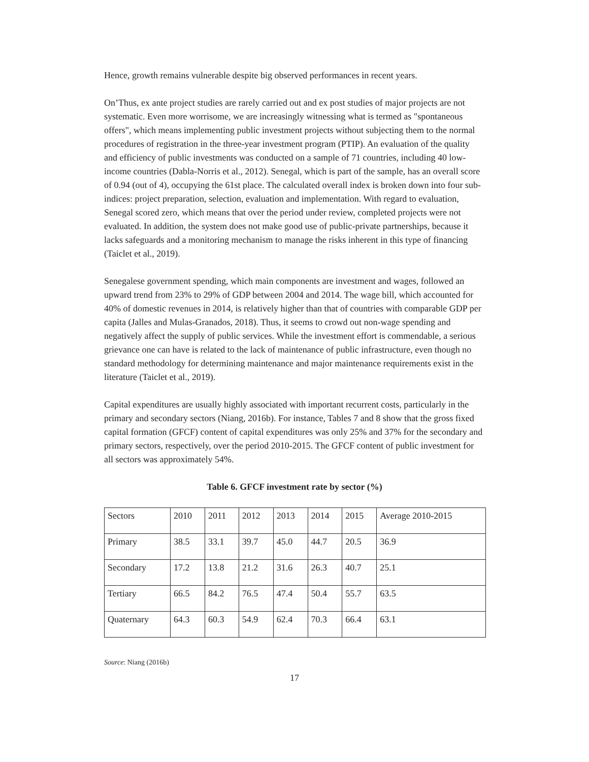Hence, growth remains vulnerable despite big observed performances in recent years.
On’Thus, ex ante project studies are rarely carried out and ex post studies of major projects are not systematic. Even more worrisome, we are increasingly witnessing what is termed as "spontaneous offers", which means implementing public investment projects without subjecting them to the normal procedures of registration in the three-year investment program (PTIP). An evaluation of the quality and efficiency of public investments was conducted on a sample of 71 countries, including 40 low-income countries (Dabla-Norris et al., 2012). Senegal, which is part of the sample, has an overall score of 0.94 (out of 4), occupying the 61st place. The calculated overall index is broken down into four sub-indices: project preparation, selection, evaluation and implementation. With regard to evaluation, Senegal scored zero, which means that over the period under review, completed projects were not evaluated. In addition, the system does not make good use of public-private partnerships, because it lacks safeguards and a monitoring mechanism to manage the risks inherent in this type of financing (Taiclet et al., 2019).
Senegalese government spending, which main components are investment and wages, followed an upward trend from 23% to 29% of GDP between 2004 and 2014. The wage bill, which accounted for 40% of domestic revenues in 2014, is relatively higher than that of countries with comparable GDP per capita (Jalles and Mulas-Granados, 2018). Thus, it seems to crowd out non-wage spending and negatively affect the supply of public services. While the investment effort is commendable, a serious grievance one can have is related to the lack of maintenance of public infrastructure, even though no standard methodology for determining maintenance and major maintenance requirements exist in the literature (Taiclet et al., 2019).
Capital expenditures are usually highly associated with important recurrent costs, particularly in the primary and secondary sectors (Niang, 2016b). For instance, Tables 7 and 8 show that the gross fixed capital formation (GFCF) content of capital expenditures was only 25% and 37% for the secondary and primary sectors, respectively, over the period 2010-2015. The GFCF content of public investment for all sectors was approximately 54%.
Table 6. GFCF investment rate by sector (%)
| Sectors | 2010 | 2011 | 2012 | 2013 | 2014 | 2015 | Average 2010-2015 |
| Primary | 38.5 | 33.1 | 39.7 | 45.0 | 44.7 | 20.5 | 36.9 |
| Secondary | 17.2 | 13.8 | 21.2 | 31.6 | 26.3 | 40.7 | 25.1 |
| Tertiary | 66.5 | 84.2 | 76.5 | 47.4 | 50.4 | 55.7 | 63.5 |
| Quaternary | 64.3 | 60.3 | 54.9 | 62.4 | 70.3 | 66.4 | 63.1 |
Source: Niang (2016b)
17